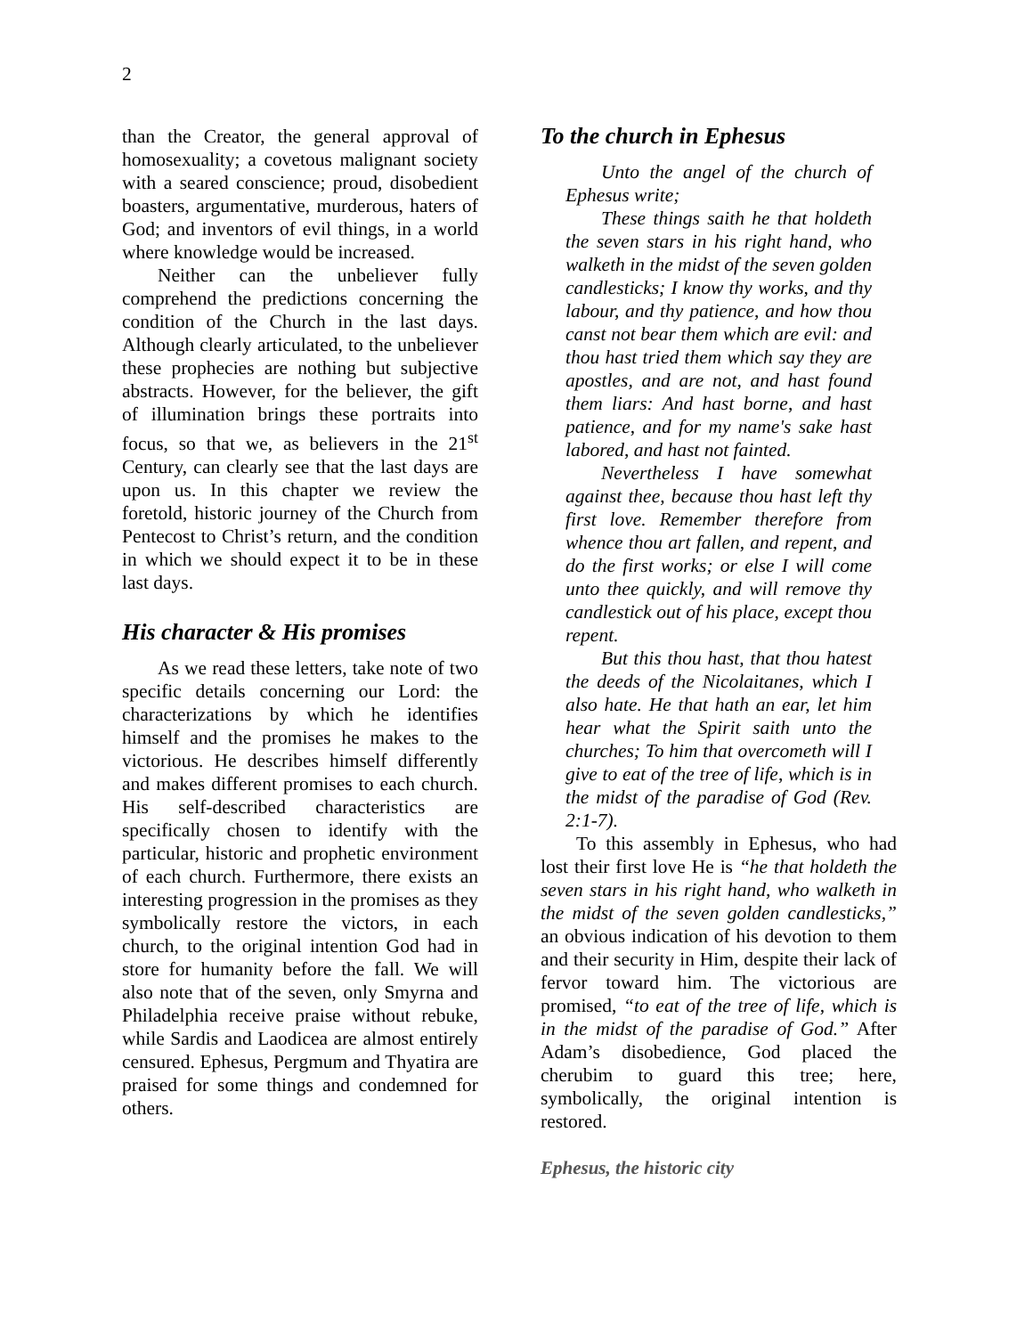2
than the Creator, the general approval of homosexuality; a covetous malignant society with a seared conscience; proud, disobedient boasters, argumentative, murderous, haters of God; and inventors of evil things, in a world where knowledge would be increased.
Neither can the unbeliever fully comprehend the predictions concerning the condition of the Church in the last days. Although clearly articulated, to the unbeliever these prophecies are nothing but subjective abstracts. However, for the believer, the gift of illumination brings these portraits into focus, so that we, as believers in the 21<sup>st</sup> Century, can clearly see that the last days are upon us. In this chapter we review the foretold, historic journey of the Church from Pentecost to Christ’s return, and the condition in which we should expect it to be in these last days.
His character & His promises
As we read these letters, take note of two specific details concerning our Lord: the characterizations by which he identifies himself and the promises he makes to the victorious. He describes himself differently and makes different promises to each church. His self-described characteristics are specifically chosen to identify with the particular, historic and prophetic environment of each church. Furthermore, there exists an interesting progression in the promises as they symbolically restore the victors, in each church, to the original intention God had in store for humanity before the fall. We will also note that of the seven, only Smyrna and Philadelphia receive praise without rebuke, while Sardis and Laodicea are almost entirely censured. Ephesus, Pergmum and Thyatira are praised for some things and condemned for others.
To the church in Ephesus
Unto the angel of the church of Ephesus write;
These things saith he that holdeth the seven stars in his right hand, who walketh in the midst of the seven golden candlesticks; I know thy works, and thy labour, and thy patience, and how thou canst not bear them which are evil: and thou hast tried them which say they are apostles, and are not, and hast found them liars: And hast borne, and hast patience, and for my name's sake hast labored, and hast not fainted.
Nevertheless I have somewhat against thee, because thou hast left thy first love. Remember therefore from whence thou art fallen, and repent, and do the first works; or else I will come unto thee quickly, and will remove thy candlestick out of his place, except thou repent.
But this thou hast, that thou hatest the deeds of the Nicolaitanes, which I also hate. He that hath an ear, let him hear what the Spirit saith unto the churches; To him that overcometh will I give to eat of the tree of life, which is in the midst of the paradise of God (Rev. 2:1-7).
To this assembly in Ephesus, who had lost their first love He is “he that holdeth the seven stars in his right hand, who walketh in the midst of the seven golden candlesticks,” an obvious indication of his devotion to them and their security in Him, despite their lack of fervor toward him. The victorious are promised, “to eat of the tree of life, which is in the midst of the paradise of God.” After Adam’s disobedience, God placed the cherubim to guard this tree; here, symbolically, the original intention is restored.
Ephesus, the historic city